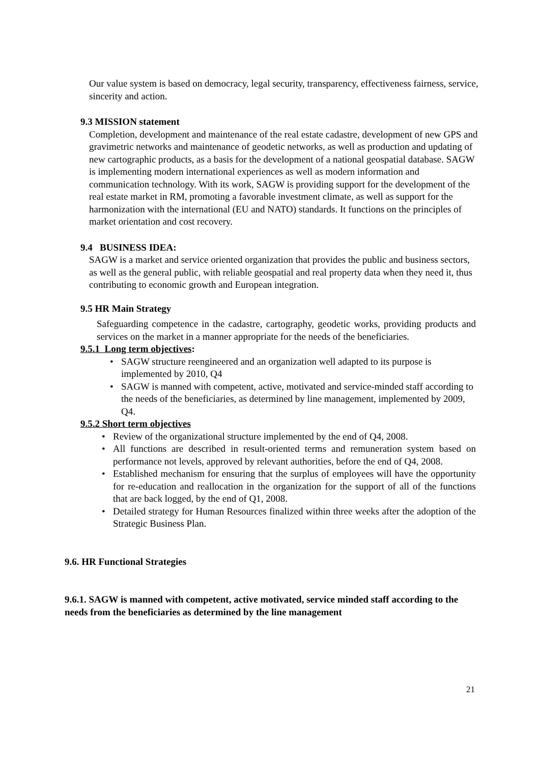Our value system is based on democracy, legal security, transparency, effectiveness fairness, service, sincerity and action.
9.3 MISSION statement
Completion, development and maintenance of the real estate cadastre, development of new GPS and gravimetric networks and maintenance of geodetic networks, as well as production and updating of new cartographic products, as a basis for the development of a national geospatial database. SAGW is implementing modern international experiences as well as modern information and communication technology. With its work, SAGW is providing support for the development of the real estate market in RM, promoting a favorable investment climate, as well as support for the harmonization with the international (EU and NATO) standards. It functions on the principles of market orientation and cost recovery.
9.4 BUSINESS IDEA:
SAGW is a market and service oriented organization that provides the public and business sectors, as well as the general public, with reliable geospatial and real property data when they need it, thus contributing to economic growth and European integration.
9.5 HR Main Strategy
Safeguarding competence in the cadastre, cartography, geodetic works, providing products and services on the market in a manner appropriate for the needs of the beneficiaries.
9.5.1 Long term objectives:
SAGW structure reengineered and an organization well adapted to its purpose is implemented by 2010, Q4
SAGW is manned with competent, active, motivated and service-minded staff according to the needs of the beneficiaries, as determined by line management, implemented by 2009, Q4.
9.5.2 Short term objectives
Review of the organizational structure implemented by the end of Q4, 2008.
All functions are described in result-oriented terms and remuneration system based on performance not levels, approved by relevant authorities, before the end of Q4, 2008.
Established mechanism for ensuring that the surplus of employees will have the opportunity for re-education and reallocation in the organization for the support of all of the functions that are back logged, by the end of Q1, 2008.
Detailed strategy for Human Resources finalized within three weeks after the adoption of the Strategic Business Plan.
9.6. HR Functional Strategies
9.6.1. SAGW is manned with competent, active motivated, service minded staff according to the needs from the beneficiaries as determined by the line management
21